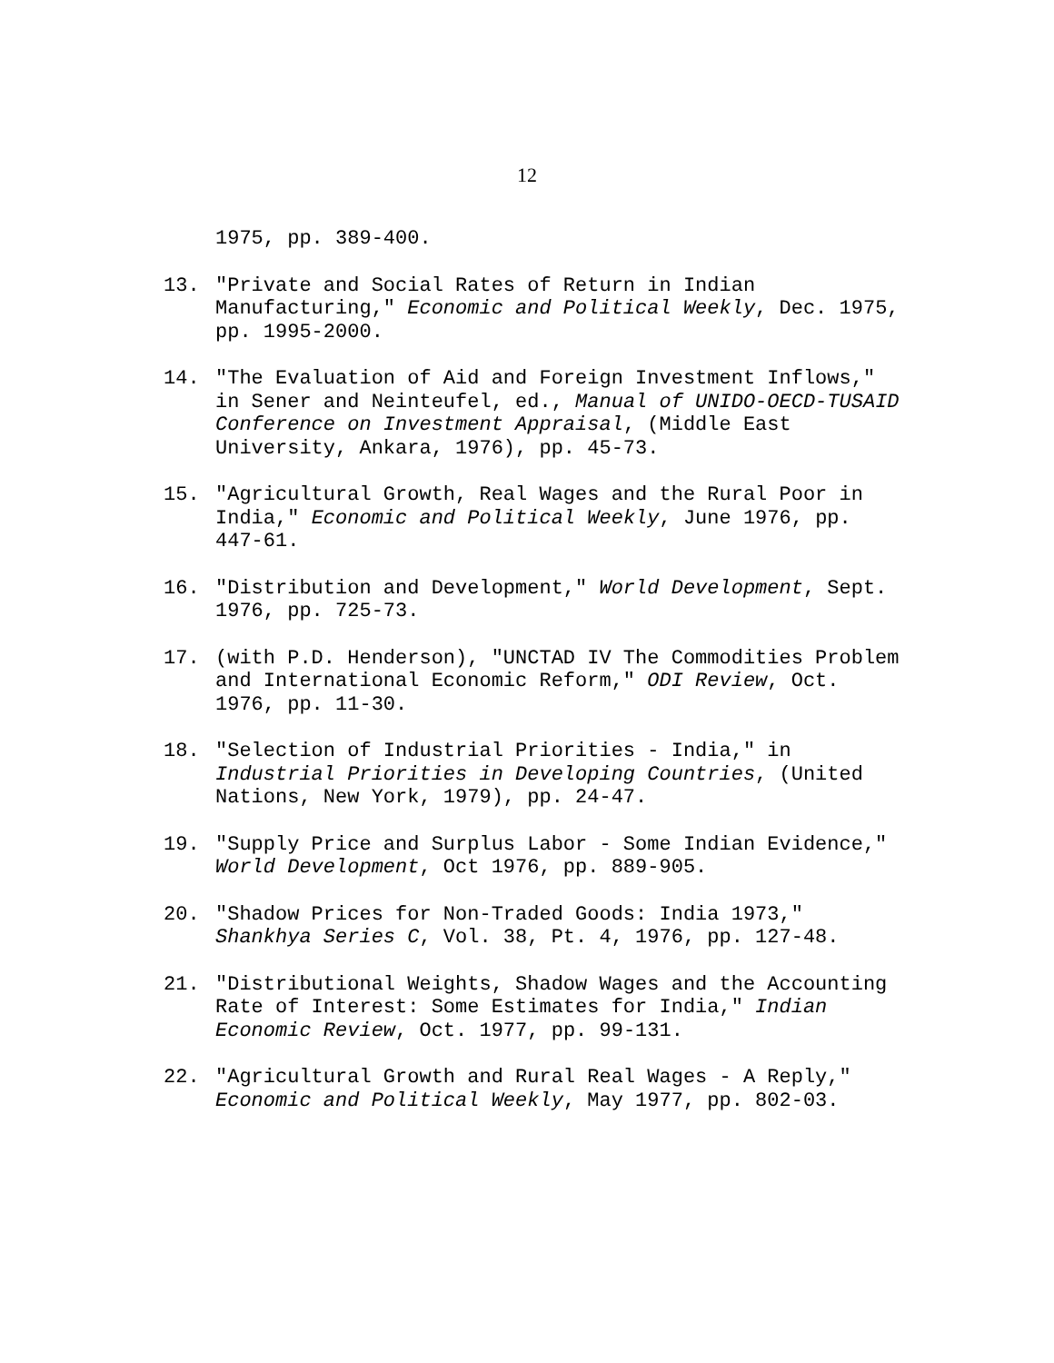12
1975, pp. 389-400.
13. "Private and Social Rates of Return in Indian Manufacturing," Economic and Political Weekly, Dec. 1975, pp. 1995-2000.
14. "The Evaluation of Aid and Foreign Investment Inflows," in Sener and Neinteufel, ed., Manual of UNIDO-OECD-TUSAID Conference on Investment Appraisal, (Middle East University, Ankara, 1976), pp. 45-73.
15. "Agricultural Growth, Real Wages and the Rural Poor in India," Economic and Political Weekly, June 1976, pp. 447-61.
16. "Distribution and Development," World Development, Sept. 1976, pp. 725-73.
17. (with P.D. Henderson), "UNCTAD IV The Commodities Problem and International Economic Reform," ODI Review, Oct. 1976, pp. 11-30.
18. "Selection of Industrial Priorities - India," in Industrial Priorities in Developing Countries, (United Nations, New York, 1979), pp. 24-47.
19. "Supply Price and Surplus Labor - Some Indian Evidence," World Development, Oct 1976, pp. 889-905.
20. "Shadow Prices for Non-Traded Goods: India 1973," Shankhya Series C, Vol. 38, Pt. 4, 1976, pp. 127-48.
21. "Distributional Weights, Shadow Wages and the Accounting Rate of Interest: Some Estimates for India," Indian Economic Review, Oct. 1977, pp. 99-131.
22. "Agricultural Growth and Rural Real Wages - A Reply," Economic and Political Weekly, May 1977, pp. 802-03.